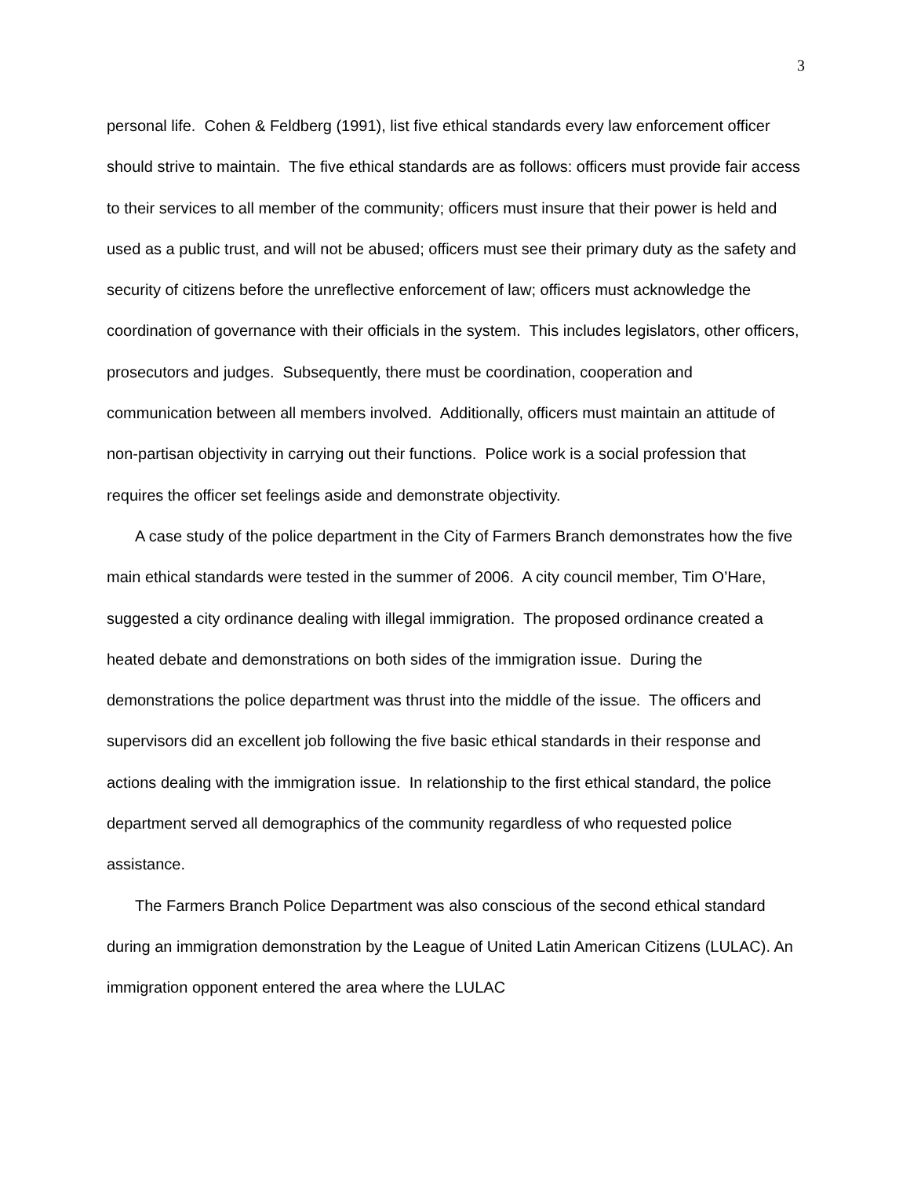3
personal life. Cohen & Feldberg (1991), list five ethical standards every law enforcement officer should strive to maintain. The five ethical standards are as follows: officers must provide fair access to their services to all member of the community; officers must insure that their power is held and used as a public trust, and will not be abused; officers must see their primary duty as the safety and security of citizens before the unreflective enforcement of law; officers must acknowledge the coordination of governance with their officials in the system. This includes legislators, other officers, prosecutors and judges. Subsequently, there must be coordination, cooperation and communication between all members involved. Additionally, officers must maintain an attitude of non-partisan objectivity in carrying out their functions. Police work is a social profession that requires the officer set feelings aside and demonstrate objectivity.
A case study of the police department in the City of Farmers Branch demonstrates how the five main ethical standards were tested in the summer of 2006. A city council member, Tim O’Hare, suggested a city ordinance dealing with illegal immigration. The proposed ordinance created a heated debate and demonstrations on both sides of the immigration issue. During the demonstrations the police department was thrust into the middle of the issue. The officers and supervisors did an excellent job following the five basic ethical standards in their response and actions dealing with the immigration issue. In relationship to the first ethical standard, the police department served all demographics of the community regardless of who requested police assistance.
The Farmers Branch Police Department was also conscious of the second ethical standard during an immigration demonstration by the League of United Latin American Citizens (LULAC). An immigration opponent entered the area where the LULAC